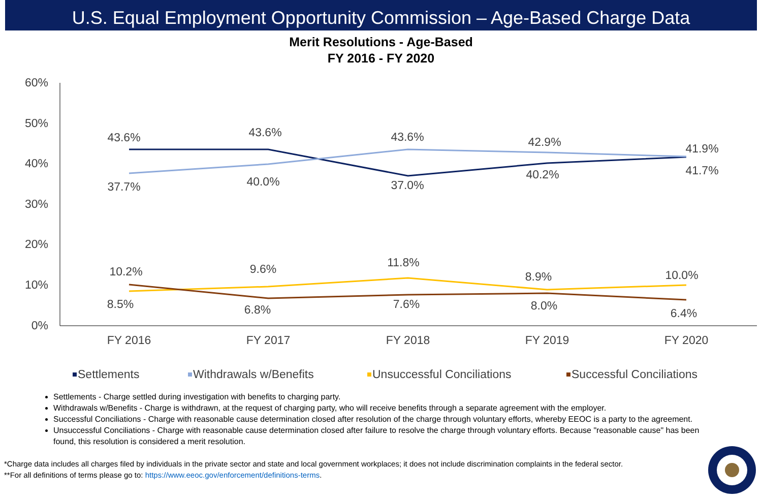U.S. Equal Employment Opportunity Commission – Age-Based Charge Data
Merit Resolutions - Age-Based
FY 2016 - FY 2020
60%
50%
40%
30%
20%
10%
0%
FY 2016
FY 2017
FY 2018
FY 2019
FY 2020
43.6%
43.6%
43.6%
42.9%
41.9%
37.7%
40.0%
37.0%
40.2%
41.7%
10.2%
9.6%
11.8%
8.9%
10.0%
8.5%
6.8%
7.6%
8.0%
6.4%
Settlements
Withdrawals w/Benefits
Unsuccessful Conciliations
Successful Conciliations
Settlements - Charge settled during investigation with benefits to charging party.
Withdrawals w/Benefits - Charge is withdrawn, at the request of charging party, who will receive benefits through a separate agreement with the employer.
Successful Conciliations - Charge with reasonable cause determination closed after resolution of the charge through voluntary efforts, whereby EEOC is a party to the agreement.
Unsuccessful Conciliations - Charge with reasonable cause determination closed after failure to resolve the charge through voluntary efforts. Because "reasonable cause" has been found, this resolution is considered a merit resolution.
*Charge data includes all charges filed by individuals in the private sector and state and local government workplaces; it does not include discrimination complaints in the federal sector.
**For all definitions of terms please go to: https://www.eeoc.gov/enforcement/definitions-terms.